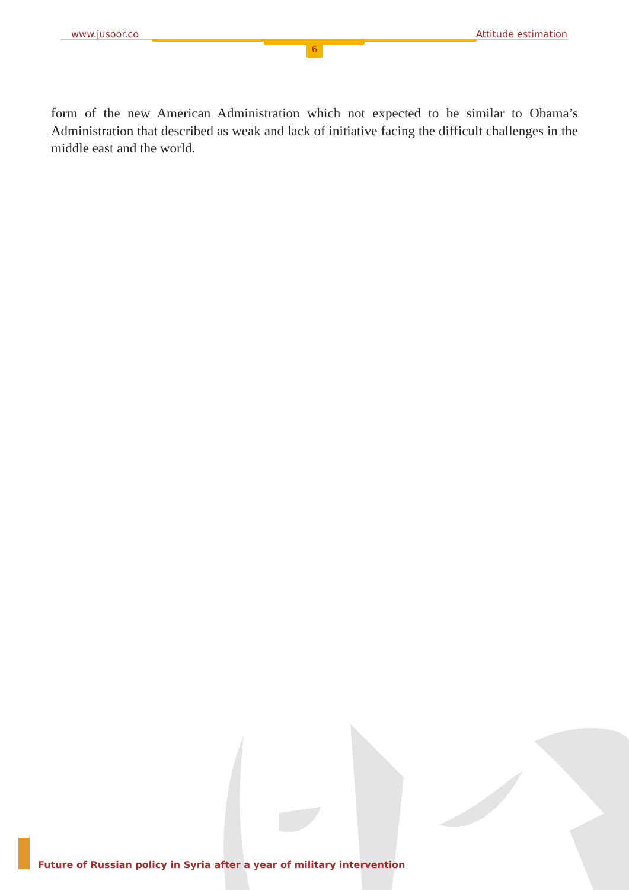www.jusoor.co Attitude estimation
6
form of the new American Administration which not expected to be similar to Obama’s Administration that described as weak and lack of initiative facing the difficult challenges in the middle east and the world.
Future of Russian policy in Syria after a year of military intervention